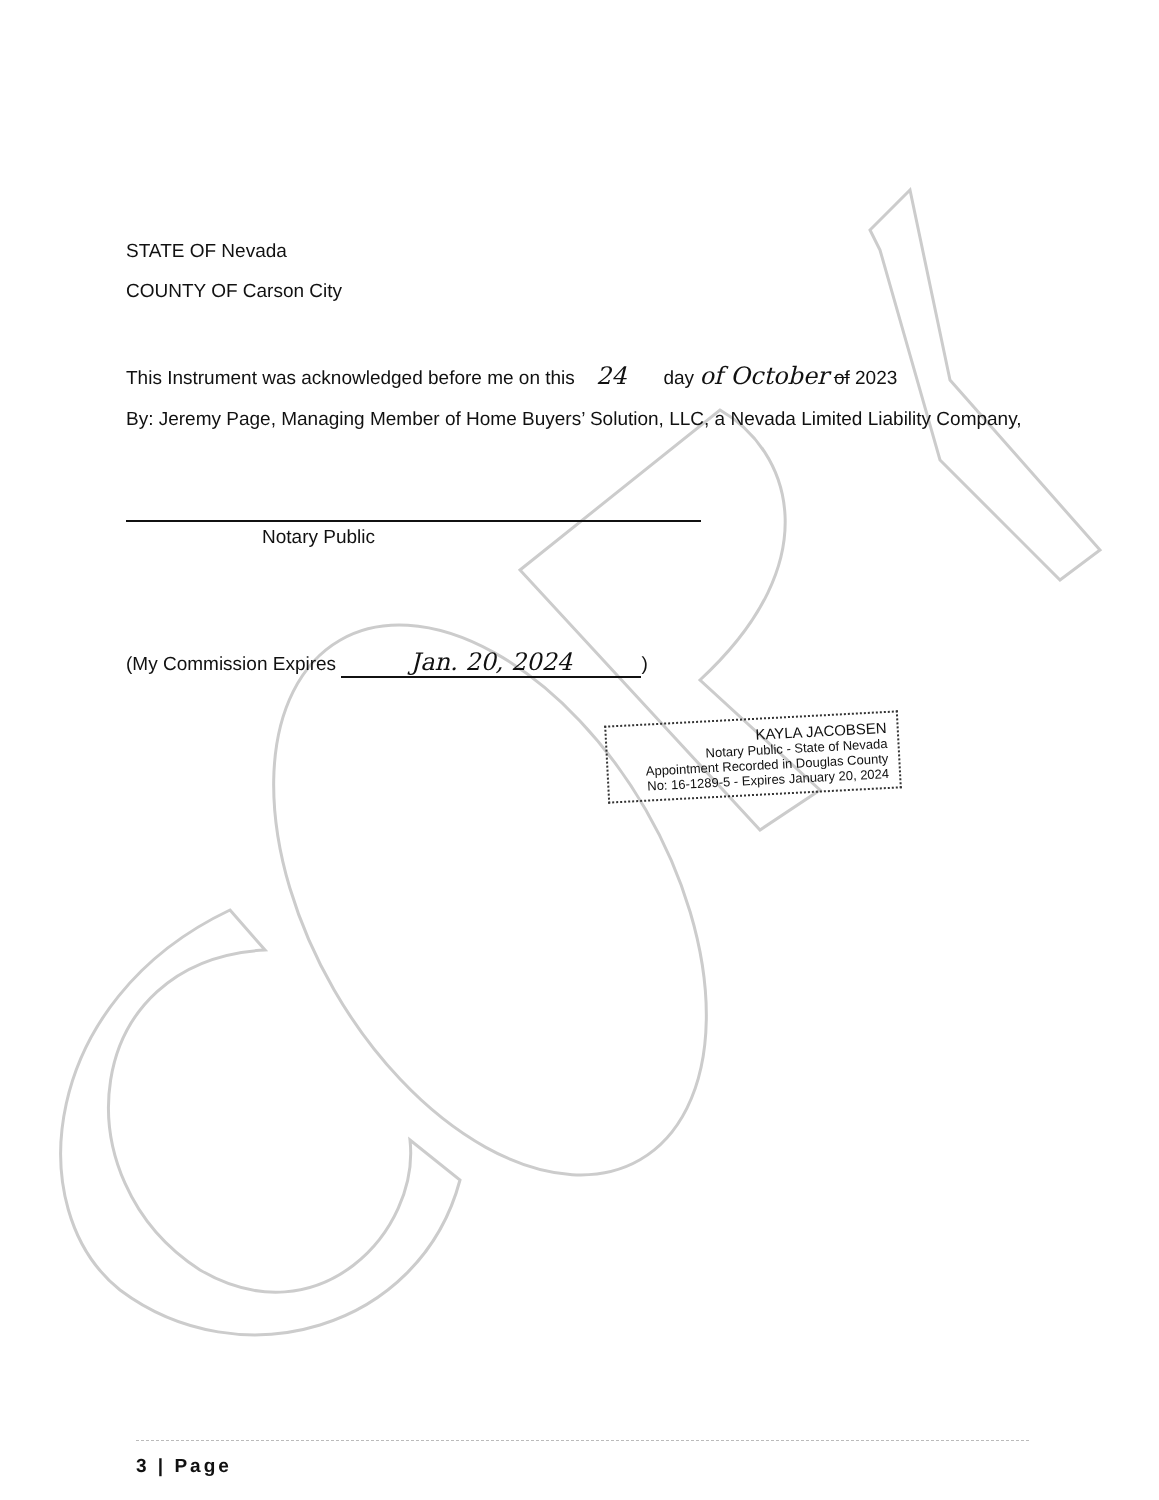STATE OF Nevada
COUNTY OF Carson City
This Instrument was acknowledged before me on this 24 day of October of 2023
By: Jeremy Page, Managing Member of Home Buyers’ Solution, LLC, a Nevada Limited Liability Company,
Notary Public
(My Commission Expires Jan. 20, 2024)
KAYLA JACOBSEN
Notary Public - State of Nevada
Appointment Recorded in Douglas County
No: 16-1289-5 - Expires January 20, 2024
3 | Page